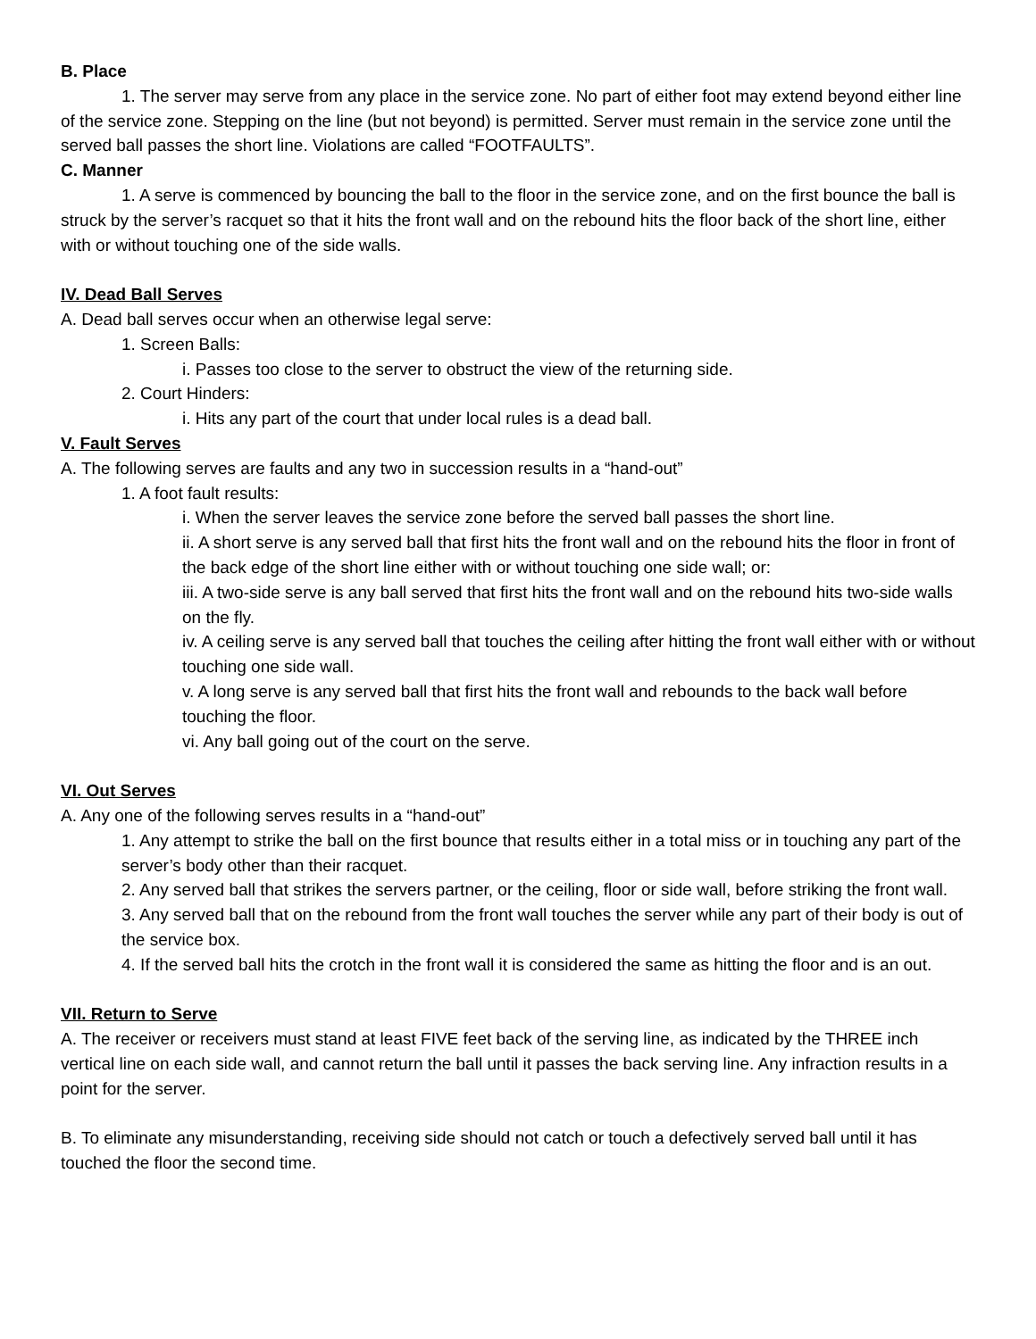B. Place
1. The server may serve from any place in the service zone. No part of either foot may extend beyond either line of the service zone. Stepping on the line (but not beyond) is permitted. Server must remain in the service zone until the served ball passes the short line. Violations are called “FOOTFAULTS”.
C. Manner
1. A serve is commenced by bouncing the ball to the floor in the service zone, and on the first bounce the ball is struck by the server’s racquet so that it hits the front wall and on the rebound hits the floor back of the short line, either with or without touching one of the side walls.
IV. Dead Ball Serves
A. Dead ball serves occur when an otherwise legal serve:
1. Screen Balls:
i. Passes too close to the server to obstruct the view of the returning side.
2. Court Hinders:
i. Hits any part of the court that under local rules is a dead ball.
V. Fault Serves
A. The following serves are faults and any two in succession results in a “hand-out”
1. A foot fault results:
i. When the server leaves the service zone before the served ball passes the short line.
ii. A short serve is any served ball that first hits the front wall and on the rebound hits the floor in front of the back edge of the short line either with or without touching one side wall; or:
iii. A two-side serve is any ball served that first hits the front wall and on the rebound hits two-side walls on the fly.
iv. A ceiling serve is any served ball that touches the ceiling after hitting the front wall either with or without touching one side wall.
v. A long serve is any served ball that first hits the front wall and rebounds to the back wall before touching the floor.
vi. Any ball going out of the court on the serve.
VI. Out Serves
A. Any one of the following serves results in a “hand-out”
1. Any attempt to strike the ball on the first bounce that results either in a total miss or in touching any part of the server’s body other than their racquet.
2. Any served ball that strikes the servers partner, or the ceiling, floor or side wall, before striking the front wall.
3. Any served ball that on the rebound from the front wall touches the server while any part of their body is out of the service box.
4. If the served ball hits the crotch in the front wall it is considered the same as hitting the floor and is an out.
VII. Return to Serve
A. The receiver or receivers must stand at least FIVE feet back of the serving line, as indicated by the THREE inch vertical line on each side wall, and cannot return the ball until it passes the back serving line. Any infraction results in a point for the server.
B. To eliminate any misunderstanding, receiving side should not catch or touch a defectively served ball until it has touched the floor the second time.